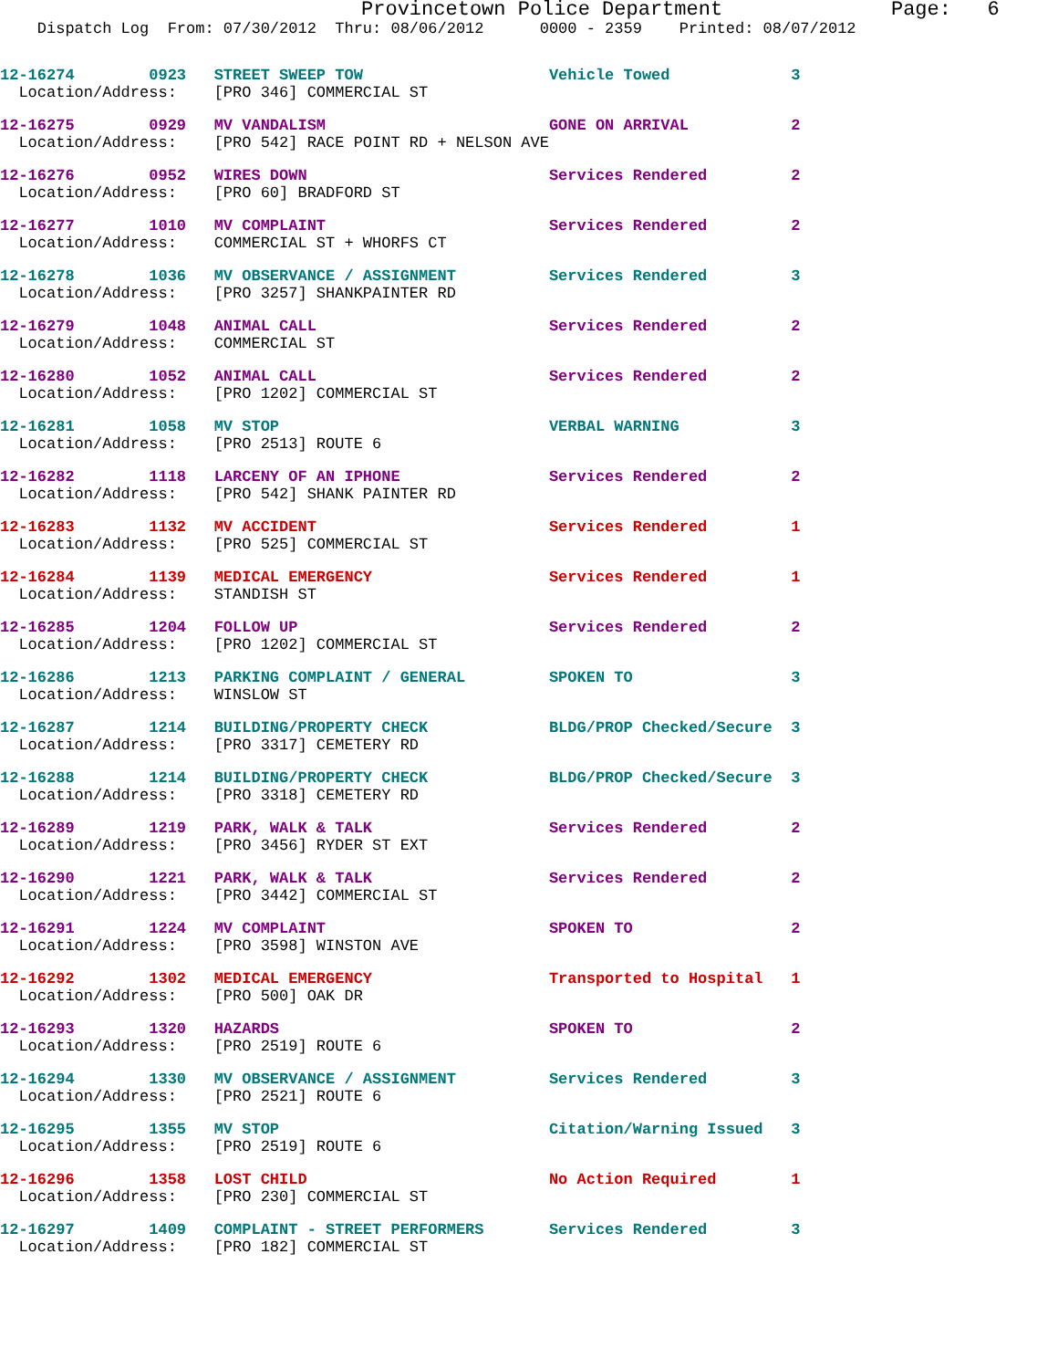Provincetown Police Department              Page:   6
    Dispatch Log  From: 07/30/2012  Thru: 08/06/2012      0000 - 2359    Printed: 08/07/2012
12-16274        0923   STREET SWEEP TOW                    Vehicle Towed             3
  Location/Address:    [PRO 346] COMMERCIAL ST
12-16275        0929   MV VANDALISM                        GONE ON ARRIVAL           2
  Location/Address:    [PRO 542] RACE POINT RD + NELSON AVE
12-16276        0952   WIRES DOWN                          Services Rendered         2
  Location/Address:    [PRO 60] BRADFORD ST
12-16277        1010   MV COMPLAINT                        Services Rendered         2
  Location/Address:    COMMERCIAL ST + WHORFS CT
12-16278        1036   MV OBSERVANCE / ASSIGNMENT          Services Rendered         3
  Location/Address:    [PRO 3257] SHANKPAINTER RD
12-16279        1048   ANIMAL CALL                         Services Rendered         2
  Location/Address:    COMMERCIAL ST
12-16280        1052   ANIMAL CALL                         Services Rendered         2
  Location/Address:    [PRO 1202] COMMERCIAL ST
12-16281        1058   MV STOP                             VERBAL WARNING            3
  Location/Address:    [PRO 2513] ROUTE 6
12-16282        1118   LARCENY OF AN IPHONE                Services Rendered         2
  Location/Address:    [PRO 542] SHANK PAINTER RD
12-16283        1132   MV ACCIDENT                         Services Rendered         1
  Location/Address:    [PRO 525] COMMERCIAL ST
12-16284        1139   MEDICAL EMERGENCY                   Services Rendered         1
  Location/Address:    STANDISH ST
12-16285        1204   FOLLOW UP                           Services Rendered         2
  Location/Address:    [PRO 1202] COMMERCIAL ST
12-16286        1213   PARKING COMPLAINT / GENERAL         SPOKEN TO                 3
  Location/Address:    WINSLOW ST
12-16287        1214   BUILDING/PROPERTY CHECK             BLDG/PROP Checked/Secure  3
  Location/Address:    [PRO 3317] CEMETERY RD
12-16288        1214   BUILDING/PROPERTY CHECK             BLDG/PROP Checked/Secure  3
  Location/Address:    [PRO 3318] CEMETERY RD
12-16289        1219   PARK, WALK & TALK                   Services Rendered         2
  Location/Address:    [PRO 3456] RYDER ST EXT
12-16290        1221   PARK, WALK & TALK                   Services Rendered         2
  Location/Address:    [PRO 3442] COMMERCIAL ST
12-16291        1224   MV COMPLAINT                        SPOKEN TO                 2
  Location/Address:    [PRO 3598] WINSTON AVE
12-16292        1302   MEDICAL EMERGENCY                   Transported to Hospital   1
  Location/Address:    [PRO 500] OAK DR
12-16293        1320   HAZARDS                             SPOKEN TO                 2
  Location/Address:    [PRO 2519] ROUTE 6
12-16294        1330   MV OBSERVANCE / ASSIGNMENT          Services Rendered         3
  Location/Address:    [PRO 2521] ROUTE 6
12-16295        1355   MV STOP                             Citation/Warning Issued   3
  Location/Address:    [PRO 2519] ROUTE 6
12-16296        1358   LOST CHILD                          No Action Required        1
  Location/Address:    [PRO 230] COMMERCIAL ST
12-16297        1409   COMPLAINT - STREET PERFORMERS       Services Rendered         3
  Location/Address:    [PRO 182] COMMERCIAL ST